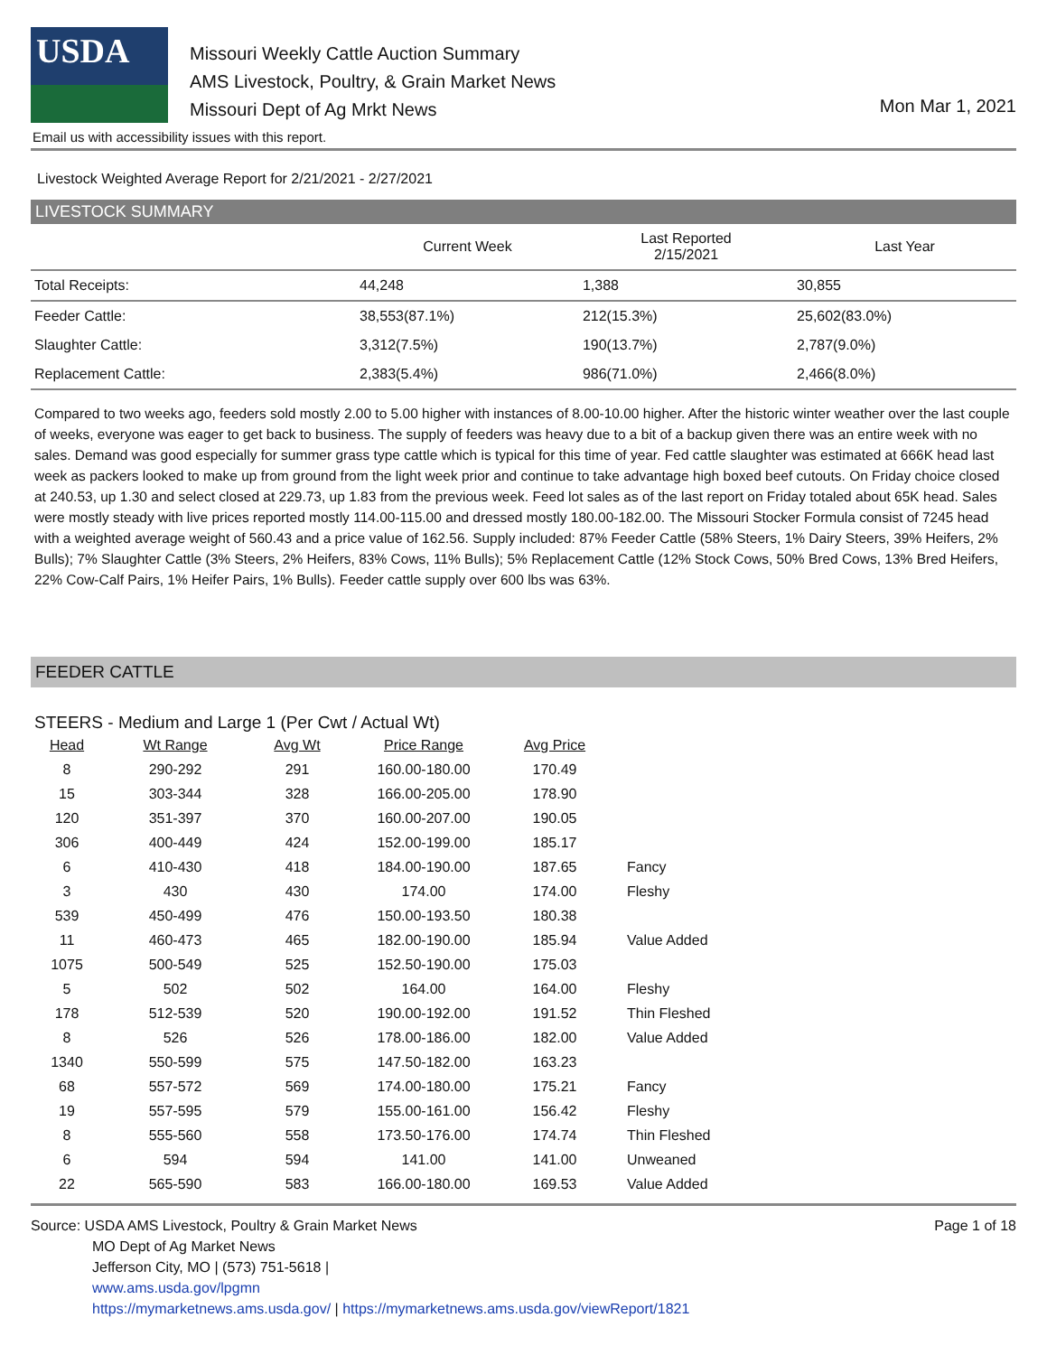USDA
Missouri Weekly Cattle Auction Summary
AMS Livestock, Poultry, & Grain Market News
Missouri Dept of Ag Mrkt News
Mon Mar 1, 2021
Email us with accessibility issues with this report.
Livestock Weighted Average Report for 2/21/2021 - 2/27/2021
LIVESTOCK SUMMARY
| | Current Week | Last Reported 2/15/2021 | Last Year |
| --- | --- | --- | --- |
| Total Receipts: | 44,248 | 1,388 | 30,855 |
| Feeder Cattle: | 38,553(87.1%) | 212(15.3%) | 25,602(83.0%) |
| Slaughter Cattle: | 3,312(7.5%) | 190(13.7%) | 2,787(9.0%) |
| Replacement Cattle: | 2,383(5.4%) | 986(71.0%) | 2,466(8.0%) |
Compared to two weeks ago, feeders sold mostly 2.00 to 5.00 higher with instances of 8.00-10.00 higher. After the historic winter weather over the last couple of weeks, everyone was eager to get back to business. The supply of feeders was heavy due to a bit of a backup given there was an entire week with no sales. Demand was good especially for summer grass type cattle which is typical for this time of year. Fed cattle slaughter was estimated at 666K head last week as packers looked to make up from ground from the light week prior and continue to take advantage high boxed beef cutouts. On Friday choice closed at 240.53, up 1.30 and select closed at 229.73, up 1.83 from the previous week. Feed lot sales as of the last report on Friday totaled about 65K head. Sales were mostly steady with live prices reported mostly 114.00-115.00 and dressed mostly 180.00-182.00. The Missouri Stocker Formula consist of 7245 head with a weighted average weight of 560.43 and a price value of 162.56. Supply included: 87% Feeder Cattle (58% Steers, 1% Dairy Steers, 39% Heifers, 2% Bulls); 7% Slaughter Cattle (3% Steers, 2% Heifers, 83% Cows, 11% Bulls); 5% Replacement Cattle (12% Stock Cows, 50% Bred Cows, 13% Bred Heifers, 22% Cow-Calf Pairs, 1% Heifer Pairs, 1% Bulls). Feeder cattle supply over 600 lbs was 63%.
FEEDER CATTLE
STEERS - Medium and Large 1 (Per Cwt / Actual Wt)
| Head | Wt Range | Avg Wt | Price Range | Avg Price | |
| --- | --- | --- | --- | --- | --- |
| 8 | 290-292 | 291 | 160.00-180.00 | 170.49 | |
| 15 | 303-344 | 328 | 166.00-205.00 | 178.90 | |
| 120 | 351-397 | 370 | 160.00-207.00 | 190.05 | |
| 306 | 400-449 | 424 | 152.00-199.00 | 185.17 | |
| 6 | 410-430 | 418 | 184.00-190.00 | 187.65 | Fancy |
| 3 | 430 | 430 | 174.00 | 174.00 | Fleshy |
| 539 | 450-499 | 476 | 150.00-193.50 | 180.38 | |
| 11 | 460-473 | 465 | 182.00-190.00 | 185.94 | Value Added |
| 1075 | 500-549 | 525 | 152.50-190.00 | 175.03 | |
| 5 | 502 | 502 | 164.00 | 164.00 | Fleshy |
| 178 | 512-539 | 520 | 190.00-192.00 | 191.52 | Thin Fleshed |
| 8 | 526 | 526 | 178.00-186.00 | 182.00 | Value Added |
| 1340 | 550-599 | 575 | 147.50-182.00 | 163.23 | |
| 68 | 557-572 | 569 | 174.00-180.00 | 175.21 | Fancy |
| 19 | 557-595 | 579 | 155.00-161.00 | 156.42 | Fleshy |
| 8 | 555-560 | 558 | 173.50-176.00 | 174.74 | Thin Fleshed |
| 6 | 594 | 594 | 141.00 | 141.00 | Unweaned |
| 22 | 565-590 | 583 | 166.00-180.00 | 169.53 | Value Added |
Source: USDA AMS Livestock, Poultry & Grain Market News
MO Dept of Ag Market News
Jefferson City, MO | (573) 751-5618 |
www.ams.usda.gov/lpgmn
https://mymarketnews.ams.usda.gov/ | https://mymarketnews.ams.usda.gov/viewReport/1821
Page 1 of 18